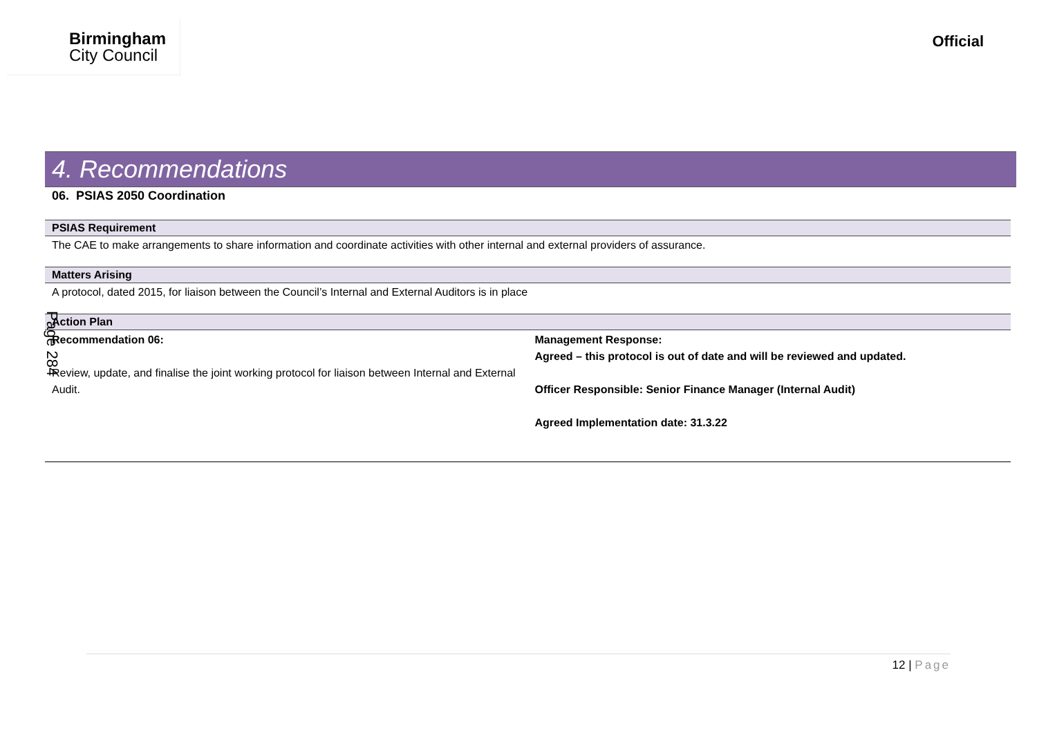Birmingham
City Council
Official
4. Recommendations
06. PSIAS 2050 Coordination
PSIAS Requirement
The CAE to make arrangements to share information and coordinate activities with other internal and external providers of assurance.
Matters Arising
A protocol, dated 2015, for liaison between the Council’s Internal and External Auditors is in place
Action Plan
| Recommendation 06: Review, update, and finalise the joint working protocol for liaison between Internal and External Audit. | Management Response: Agreed – this protocol is out of date and will be reviewed and updated. Officer Responsible: Senior Finance Manager (Internal Audit) Agreed Implementation date: 31.3.22 |
Page 284
12 | Page